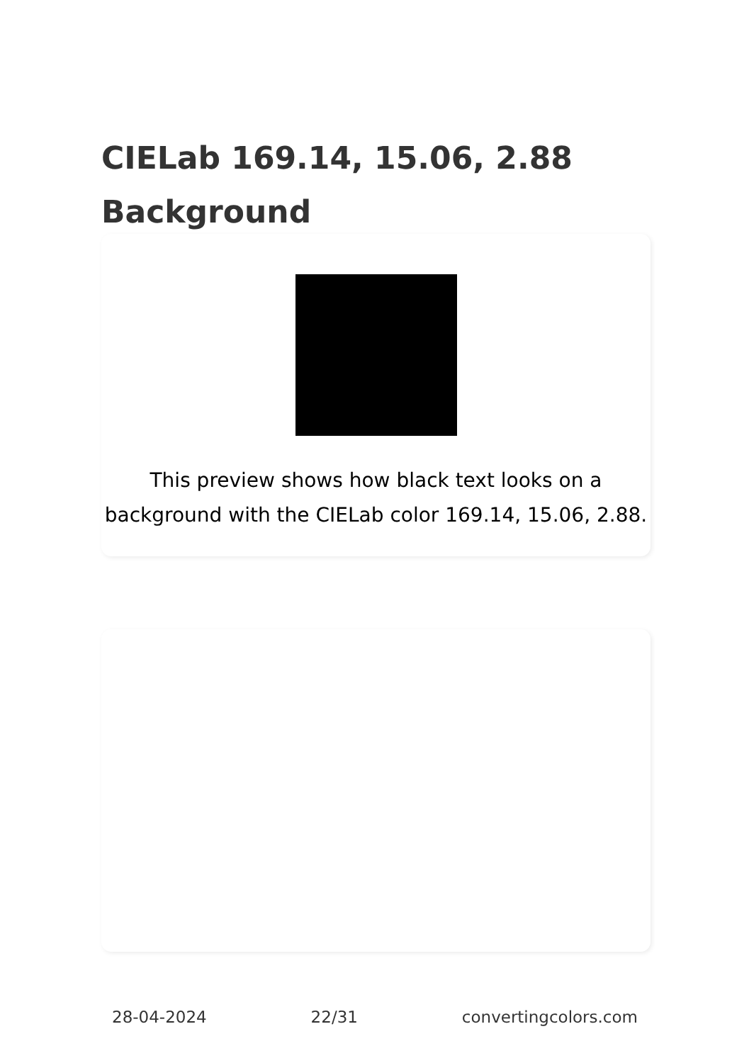CIELab 169.14, 15.06, 2.88
Background
This preview shows how black text looks on a
background with the CIELab color 169.14, 15.06, 2.88.
28-04-2024 22/31 convertingcolors.com